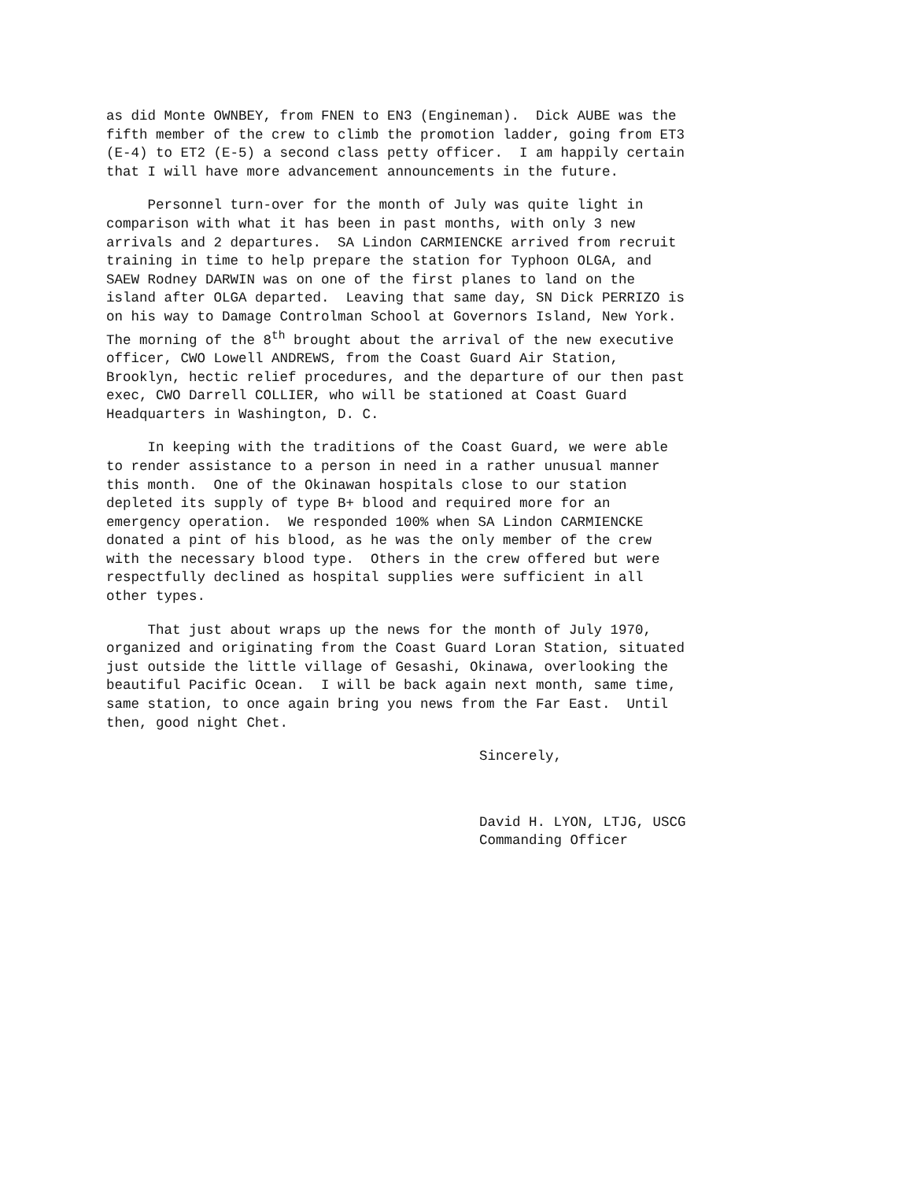as did Monte OWNBEY, from FNEN to EN3 (Engineman). Dick AUBE was the fifth member of the crew to climb the promotion ladder, going from ET3 (E-4) to ET2 (E-5) a second class petty officer. I am happily certain that I will have more advancement announcements in the future.
Personnel turn-over for the month of July was quite light in comparison with what it has been in past months, with only 3 new arrivals and 2 departures. SA Lindon CARMIENCKE arrived from recruit training in time to help prepare the station for Typhoon OLGA, and SAEW Rodney DARWIN was on one of the first planes to land on the island after OLGA departed. Leaving that same day, SN Dick PERRIZO is on his way to Damage Controlman School at Governors Island, New York. The morning of the 8<sup>th</sup> brought about the arrival of the new executive officer, CWO Lowell ANDREWS, from the Coast Guard Air Station, Brooklyn, hectic relief procedures, and the departure of our then past exec, CWO Darrell COLLIER, who will be stationed at Coast Guard Headquarters in Washington, D. C.
In keeping with the traditions of the Coast Guard, we were able to render assistance to a person in need in a rather unusual manner this month. One of the Okinawan hospitals close to our station depleted its supply of type B+ blood and required more for an emergency operation. We responded 100% when SA Lindon CARMIENCKE donated a pint of his blood, as he was the only member of the crew with the necessary blood type. Others in the crew offered but were respectfully declined as hospital supplies were sufficient in all other types.
That just about wraps up the news for the month of July 1970, organized and originating from the Coast Guard Loran Station, situated just outside the little village of Gesashi, Okinawa, overlooking the beautiful Pacific Ocean. I will be back again next month, same time, same station, to once again bring you news from the Far East. Until then, good night Chet.
Sincerely,
David H. LYON, LTJG, USCG Commanding Officer